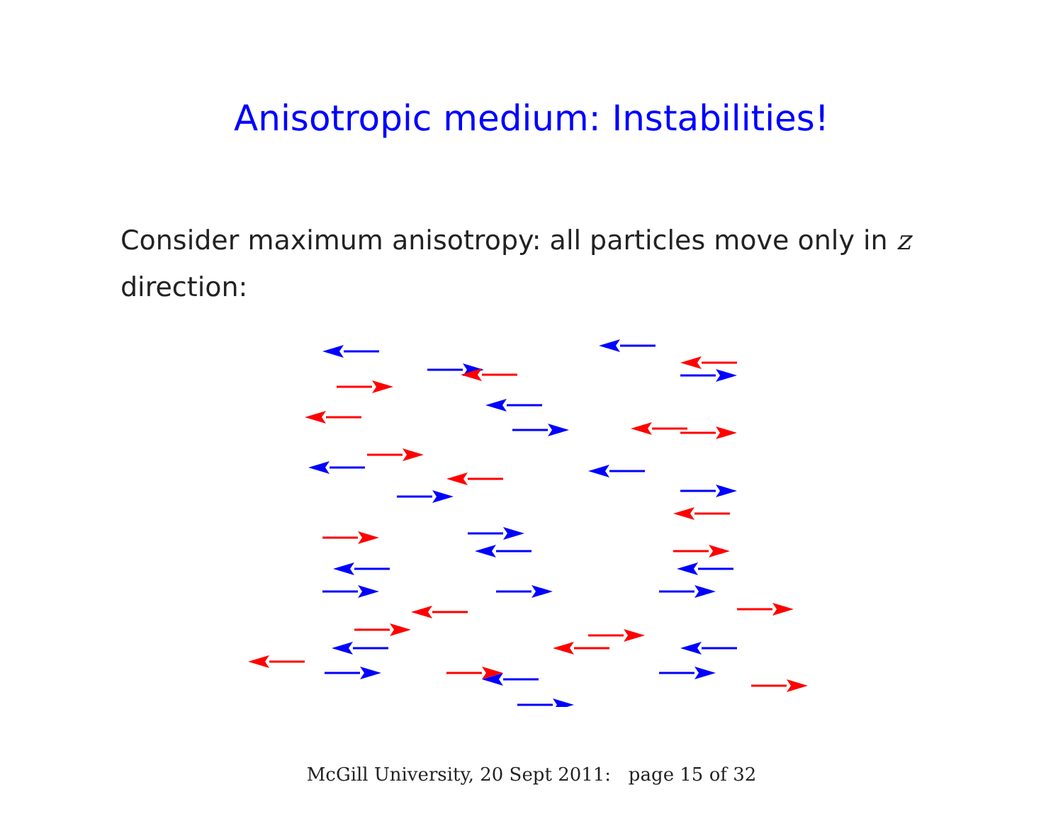Anisotropic medium: Instabilities!
Consider maximum anisotropy: all particles move only in z direction:
McGill University, 20 Sept 2011: page 15 of 32